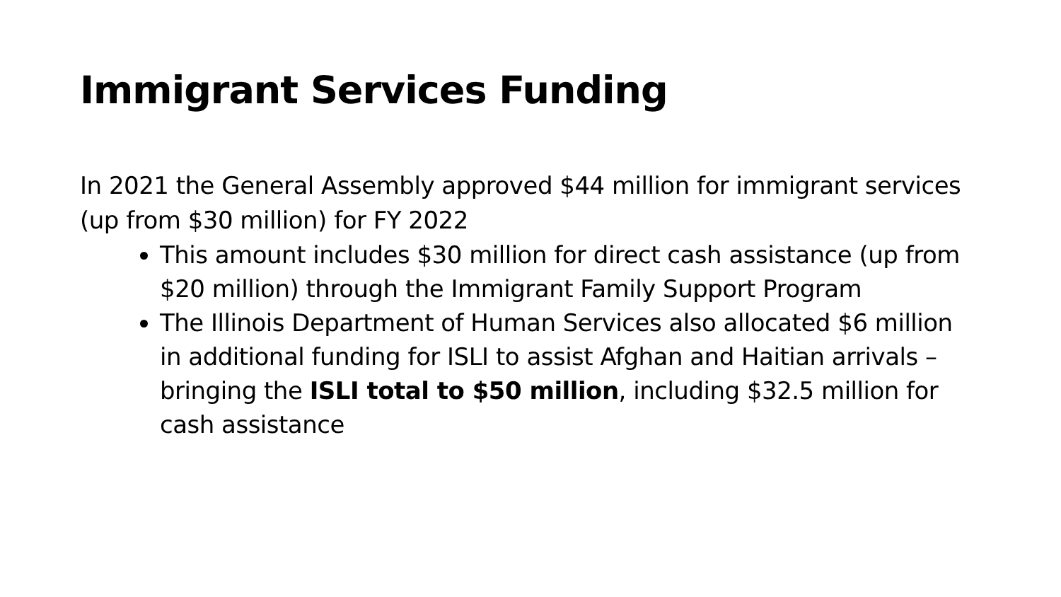Immigrant Services Funding
In 2021 the General Assembly approved $44 million for immigrant services (up from $30 million) for FY 2022
This amount includes $30 million for direct cash assistance (up from $20 million) through the Immigrant Family Support Program
The Illinois Department of Human Services also allocated $6 million in additional funding for ISLI to assist Afghan and Haitian arrivals – bringing the ISLI total to $50 million, including $32.5 million for cash assistance